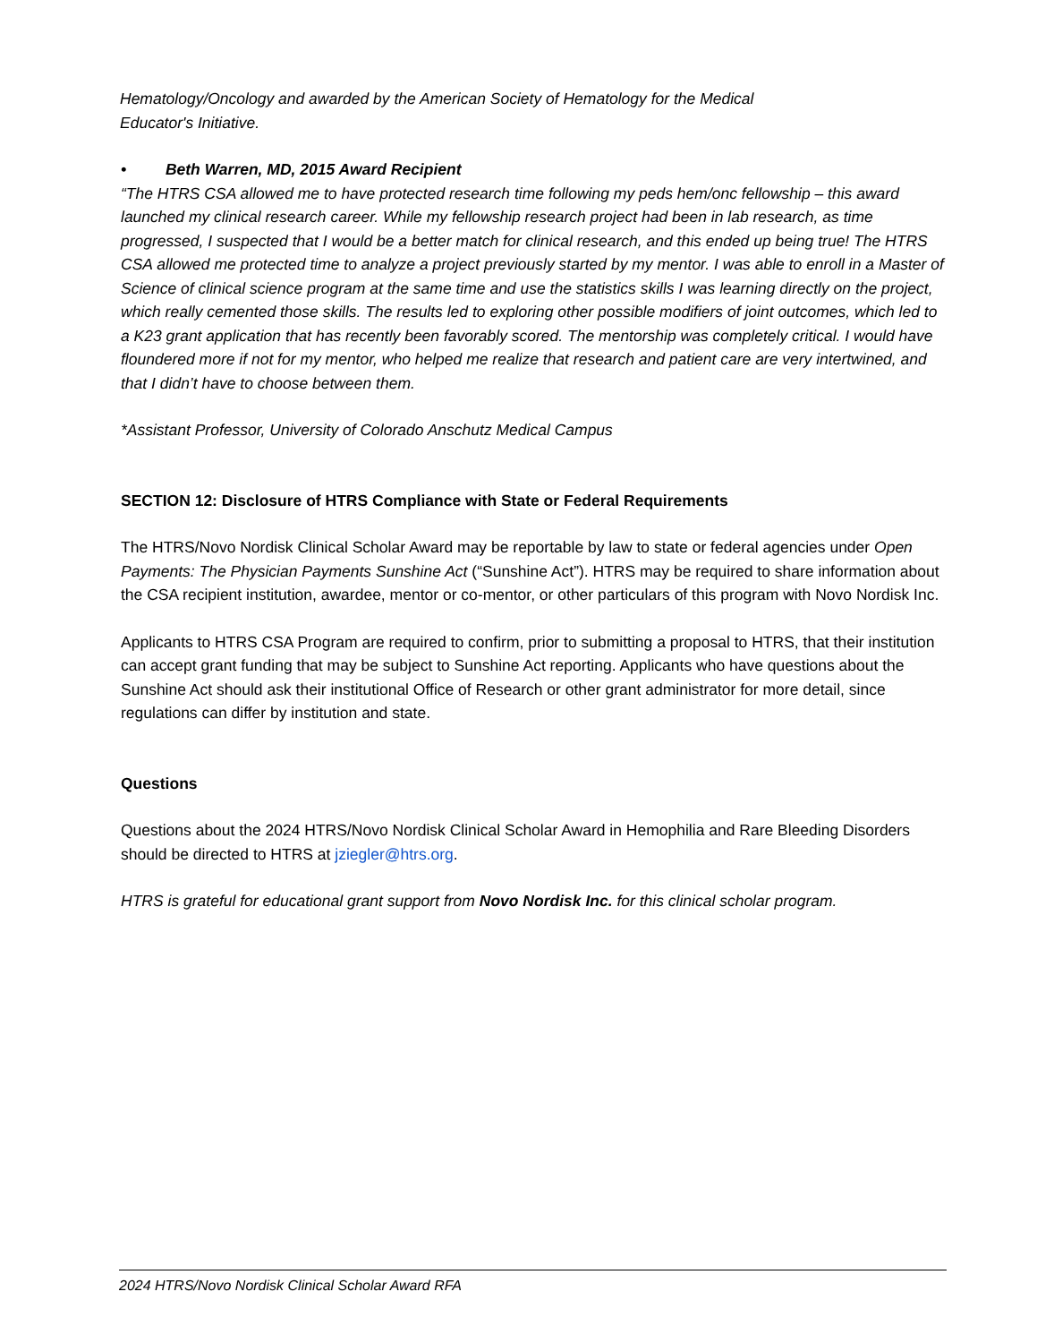Hematology/Oncology and awarded by the American Society of Hematology for the Medical
Educator's Initiative.
• Beth Warren, MD, 2015 Award Recipient
“The HTRS CSA allowed me to have protected research time following my peds hem/onc fellowship – this award launched my clinical research career. While my fellowship research project had been in lab research, as time progressed, I suspected that I would be a better match for clinical research, and this ended up being true! The HTRS CSA allowed me protected time to analyze a project previously started by my mentor. I was able to enroll in a Master of Science of clinical science program at the same time and use the statistics skills I was learning directly on the project, which really cemented those skills. The results led to exploring other possible modifiers of joint outcomes, which led to a K23 grant application that has recently been favorably scored. The mentorship was completely critical. I would have floundered more if not for my mentor, who helped me realize that research and patient care are very intertwined, and that I didn’t have to choose between them.
*Assistant Professor, University of Colorado Anschutz Medical Campus
SECTION 12: Disclosure of HTRS Compliance with State or Federal Requirements
The HTRS/Novo Nordisk Clinical Scholar Award may be reportable by law to state or federal agencies under Open Payments: The Physician Payments Sunshine Act (“Sunshine Act”). HTRS may be required to share information about the CSA recipient institution, awardee, mentor or co-mentor, or other particulars of this program with Novo Nordisk Inc.
Applicants to HTRS CSA Program are required to confirm, prior to submitting a proposal to HTRS, that their institution can accept grant funding that may be subject to Sunshine Act reporting. Applicants who have questions about the Sunshine Act should ask their institutional Office of Research or other grant administrator for more detail, since regulations can differ by institution and state.
Questions
Questions about the 2024 HTRS/Novo Nordisk Clinical Scholar Award in Hemophilia and Rare Bleeding Disorders should be directed to HTRS at jziegler@htrs.org.
HTRS is grateful for educational grant support from Novo Nordisk Inc. for this clinical scholar program.
2024 HTRS/Novo Nordisk Clinical Scholar Award RFA